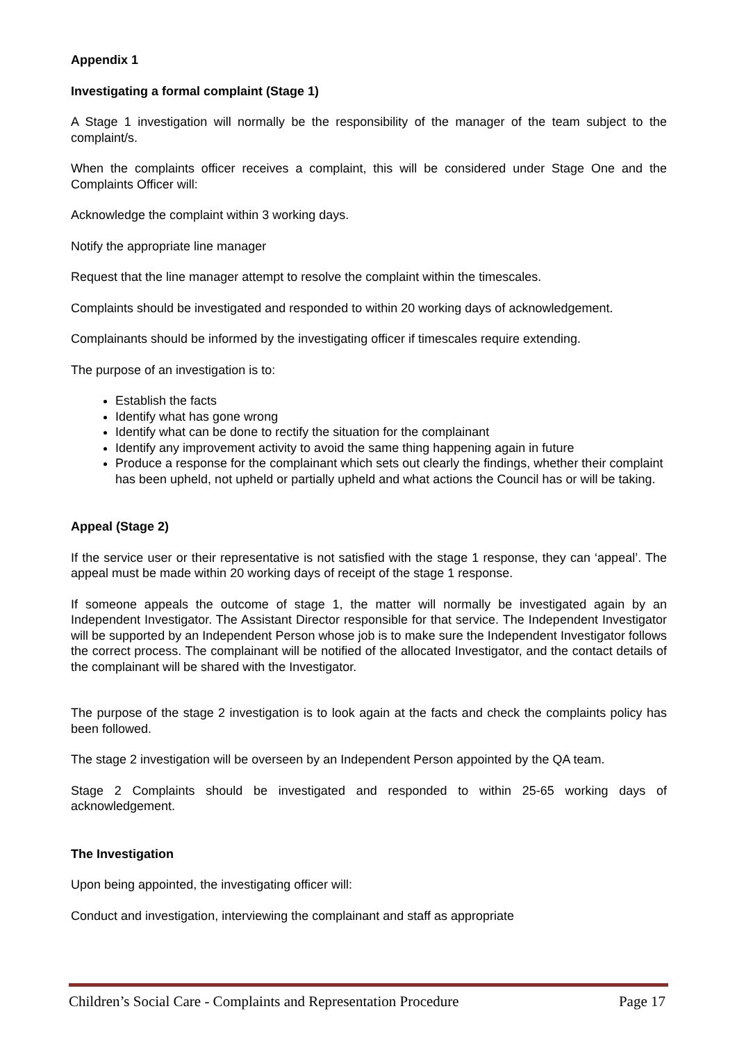Appendix 1
Investigating a formal complaint (Stage 1)
A Stage 1 investigation will normally be the responsibility of the manager of the team subject to the complaint/s.
When the complaints officer receives a complaint, this will be considered under Stage One and the Complaints Officer will:
Acknowledge the complaint within 3 working days.
Notify the appropriate line manager
Request that the line manager attempt to resolve the complaint within the timescales.
Complaints should be investigated and responded to within 20 working days of acknowledgement.
Complainants should be informed by the investigating officer if timescales require extending.
The purpose of an investigation is to:
Establish the facts
Identify what has gone wrong
Identify what can be done to rectify the situation for the complainant
Identify any improvement activity to avoid the same thing happening again in future
Produce a response for the complainant which sets out clearly the findings, whether their complaint has been upheld, not upheld or partially upheld and what actions the Council has or will be taking.
Appeal (Stage 2)
If the service user or their representative is not satisfied with the stage 1 response, they can ‘appeal’. The appeal must be made within 20 working days of receipt of the stage 1 response.
If someone appeals the outcome of stage 1, the matter will normally be investigated again by an Independent Investigator. The Assistant Director responsible for that service. The Independent Investigator will be supported by an Independent Person whose job is to make sure the Independent Investigator follows the correct process. The complainant will be notified of the allocated Investigator, and the contact details of the complainant will be shared with the Investigator.
The purpose of the stage 2 investigation is to look again at the facts and check the complaints policy has been followed.
The stage 2 investigation will be overseen by an Independent Person appointed by the QA team.
Stage 2 Complaints should be investigated and responded to within 25-65 working days of acknowledgement.
The Investigation
Upon being appointed, the investigating officer will:
Conduct and investigation, interviewing the complainant and staff as appropriate
Children’s Social Care - Complaints and Representation Procedure Page 17